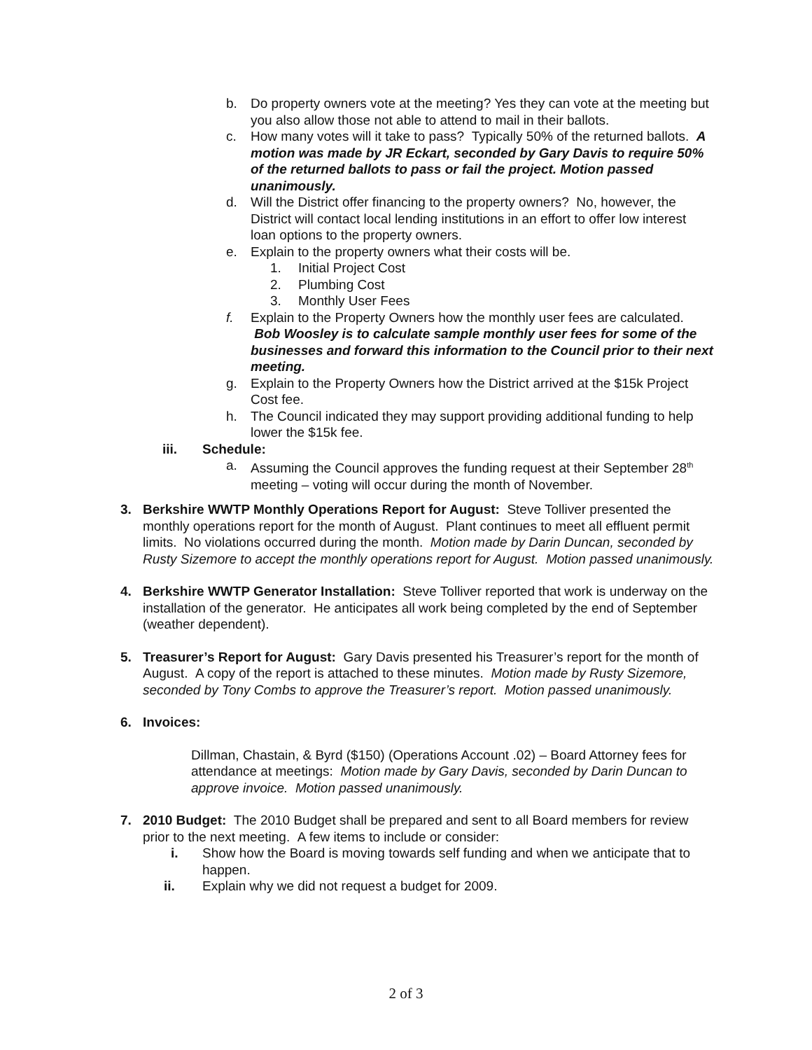b. Do property owners vote at the meeting? Yes they can vote at the meeting but you also allow those not able to attend to mail in their ballots.
c. How many votes will it take to pass? Typically 50% of the returned ballots. A motion was made by JR Eckart, seconded by Gary Davis to require 50% of the returned ballots to pass or fail the project. Motion passed unanimously.
d. Will the District offer financing to the property owners? No, however, the District will contact local lending institutions in an effort to offer low interest loan options to the property owners.
e. Explain to the property owners what their costs will be.
1. Initial Project Cost
2. Plumbing Cost
3. Monthly User Fees
f. Explain to the Property Owners how the monthly user fees are calculated. Bob Woosley is to calculate sample monthly user fees for some of the businesses and forward this information to the Council prior to their next meeting.
g. Explain to the Property Owners how the District arrived at the $15k Project Cost fee.
h. The Council indicated they may support providing additional funding to help lower the $15k fee.
iii. Schedule:
a. Assuming the Council approves the funding request at their September 28<sup>th</sup> meeting – voting will occur during the month of November.
3. Berkshire WWTP Monthly Operations Report for August: Steve Tolliver presented the monthly operations report for the month of August. Plant continues to meet all effluent permit limits. No violations occurred during the month. Motion made by Darin Duncan, seconded by Rusty Sizemore to accept the monthly operations report for August. Motion passed unanimously.
4. Berkshire WWTP Generator Installation: Steve Tolliver reported that work is underway on the installation of the generator. He anticipates all work being completed by the end of September (weather dependent).
5. Treasurer’s Report for August: Gary Davis presented his Treasurer’s report for the month of August. A copy of the report is attached to these minutes. Motion made by Rusty Sizemore, seconded by Tony Combs to approve the Treasurer’s report. Motion passed unanimously.
6. Invoices:
Dillman, Chastain, & Byrd ($150) (Operations Account .02) – Board Attorney fees for attendance at meetings: Motion made by Gary Davis, seconded by Darin Duncan to approve invoice. Motion passed unanimously.
7. 2010 Budget: The 2010 Budget shall be prepared and sent to all Board members for review prior to the next meeting. A few items to include or consider:
i. Show how the Board is moving towards self funding and when we anticipate that to happen.
ii. Explain why we did not request a budget for 2009.
2 of 3